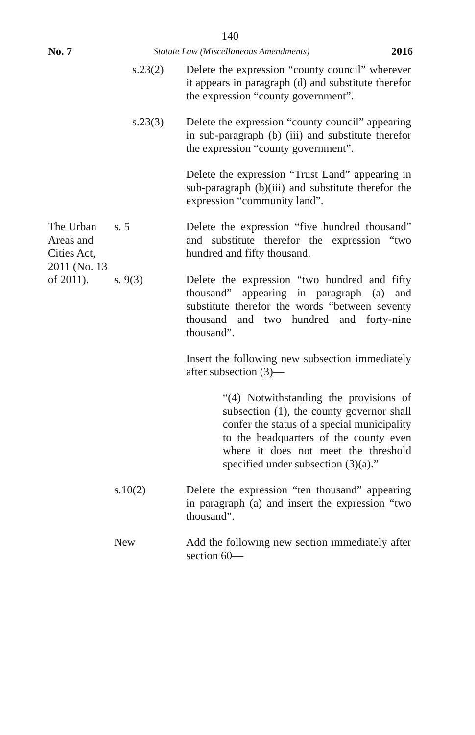140
No. 7 Statute Law (Miscellaneous Amendments) 2016
s.23(2) Delete the expression “county council” wherever it appears in paragraph (d) and substitute therefor the expression “county government”.
s.23(3) Delete the expression “county council” appearing in sub-paragraph (b) (iii) and substitute therefor the expression “county government”.
Delete the expression “Trust Land” appearing in sub-paragraph (b)(iii) and substitute therefor the expression “community land”.
The Urban Areas and Cities Act, 2011 (No. 13 of 2011).
s. 5 Delete the expression “five hundred thousand” and substitute therefor the expression “two hundred and fifty thousand.
s. 9(3) Delete the expression “two hundred and fifty thousand” appearing in paragraph (a) and substitute therefor the words “between seventy thousand and two hundred and forty-nine thousand”.
Insert the following new subsection immediately after subsection (3)—
“(4) Notwithstanding the provisions of subsection (1), the county governor shall confer the status of a special municipality to the headquarters of the county even where it does not meet the threshold specified under subsection (3)(a).”
s.10(2) Delete the expression “ten thousand” appearing in paragraph (a) and insert the expression “two thousand”.
New Add the following new section immediately after section 60—